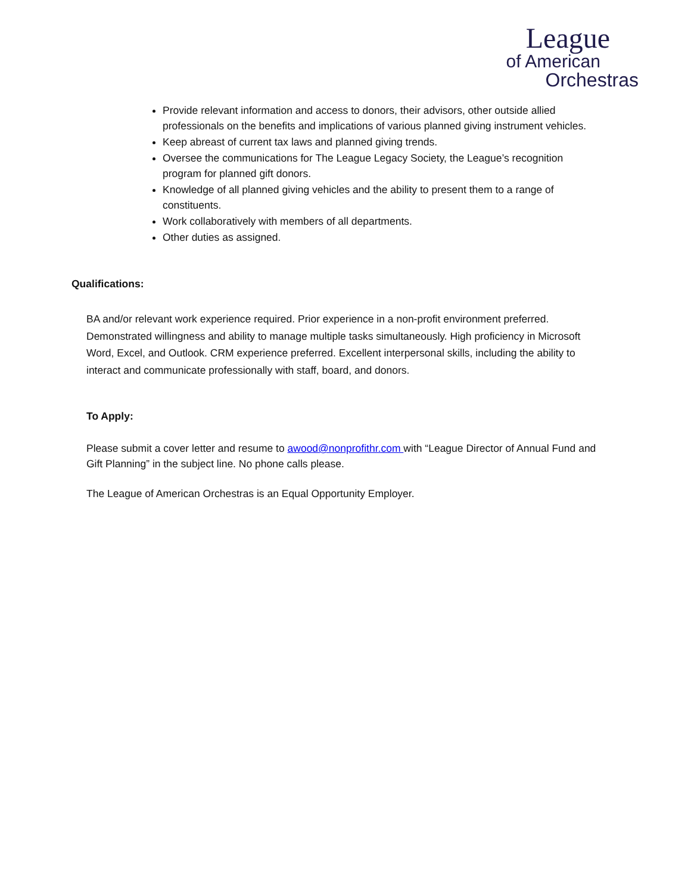League
of American
Orchestras
Provide relevant information and access to donors, their advisors, other outside allied professionals on the benefits and implications of various planned giving instrument vehicles.
Keep abreast of current tax laws and planned giving trends.
Oversee the communications for The League Legacy Society, the League’s recognition program for planned gift donors.
Knowledge of all planned giving vehicles and the ability to present them to a range of constituents.
Work collaboratively with members of all departments.
Other duties as assigned.
Qualifications:
BA and/or relevant work experience required. Prior experience in a non-profit environment preferred. Demonstrated willingness and ability to manage multiple tasks simultaneously. High proficiency in Microsoft Word, Excel, and Outlook. CRM experience preferred. Excellent interpersonal skills, including the ability to interact and communicate professionally with staff, board, and donors.
To Apply:
Please submit a cover letter and resume to awood@nonprofithr.com with “League Director of Annual Fund and Gift Planning” in the subject line. No phone calls please.
The League of American Orchestras is an Equal Opportunity Employer.